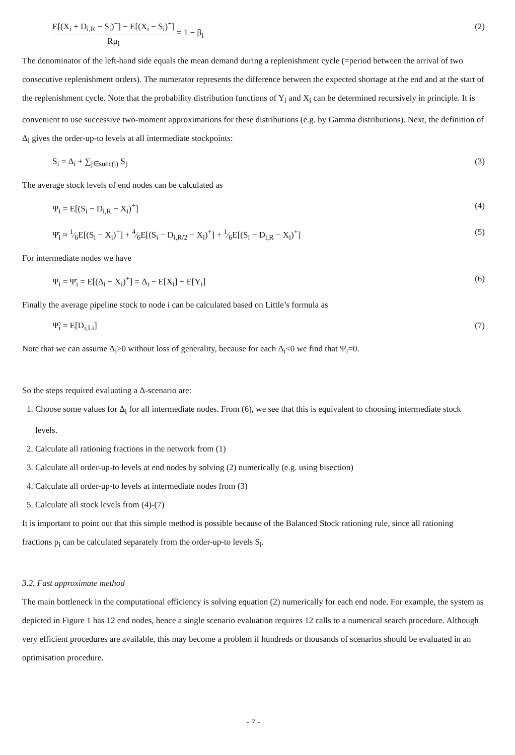E[(X<sub>i</sub> + D<sub>i,R</sub> − S<sub>i</sub>)<sup>+</sup>] − E[(X<sub>i</sub> − S<sub>i</sub>)<sup>+</sup>] Rμ<sub>i</sub> = 1 − β<sub>i</sub> (2)
The denominator of the left-hand side equals the mean demand during a replenishment cycle (=period between the arrival of two consecutive replenishment orders). The numerator represents the difference between the expected shortage at the end and at the start of the replenishment cycle. Note that the probability distribution functions of Y<sub>i</sub> and X<sub>i</sub> can be determined recursively in principle. It is convenient to use successive two-moment approximations for these distributions (e.g. by Gamma distributions). Next, the definition of Δ<sub>i</sub> gives the order-up-to levels at all intermediate stockpoints:
S<sub>i</sub> = Δ<sub>i</sub> + ∑<sub>j∈succ(i)</sub> S<sub>j</sub> (3)
The average stock levels of end nodes can be calculated as
Ψ<sub>i</sub> = E[(S<sub>i</sub> − D<sub>i,R</sub> − X<sub>i</sub>)<sup>+</sup>] (4)
Ψ̄<sub>i</sub> ≈ 1⁄6E[(S<sub>i</sub> − X<sub>i</sub>)<sup>+</sup>] + 4⁄6E[(S<sub>i</sub> − D<sub>i,R/2</sub> − X<sub>i</sub>)<sup>+</sup>] + 1⁄6E[(S<sub>i</sub> − D<sub>i,R</sub> − X<sub>i</sub>)<sup>+</sup>] (5)
For intermediate nodes we have
Ψ<sub>i</sub> = Ψ̄<sub>i</sub> = E[(Δ<sub>i</sub> − X<sub>i</sub>)<sup>+</sup>] = Δ<sub>i</sub> − E[X<sub>i</sub>] + E[Y<sub>i</sub>] (6)
Finally the average pipeline stock to node i can be calculated based on Little’s formula as
Ψ̃<sub>i</sub> = E[D<sub>i,Li</sub>] (7)
Note that we can assume Δ<sub>i</sub>≥0 without loss of generality, because for each Δ<sub>i</sub><0 we find that Ψ<sub>i</sub>=0.
So the steps required evaluating a Δ-scenario are:
1. Choose some values for Δ<sub>i</sub> for all intermediate nodes. From (6), we see that this is equivalent to choosing intermediate stock levels.
2. Calculate all rationing fractions in the network from (1)
3. Calculate all order-up-to levels at end nodes by solving (2) numerically (e.g. using bisection)
4. Calculate all order-up-to levels at intermediate nodes from (3)
5. Calculate all stock levels from (4)-(7)
It is important to point out that this simple method is possible because of the Balanced Stock rationing rule, since all rationing fractions p<sub>i</sub> can be calculated separately from the order-up-to levels S<sub>i</sub>.
3.2. Fast approximate method
The main bottleneck in the computational efficiency is solving equation (2) numerically for each end node. For example, the system as depicted in Figure 1 has 12 end nodes, hence a single scenario evaluation requires 12 calls to a numerical search procedure. Although very efficient procedures are available, this may become a problem if hundreds or thousands of scenarios should be evaluated in an optimisation procedure.
- 7 -